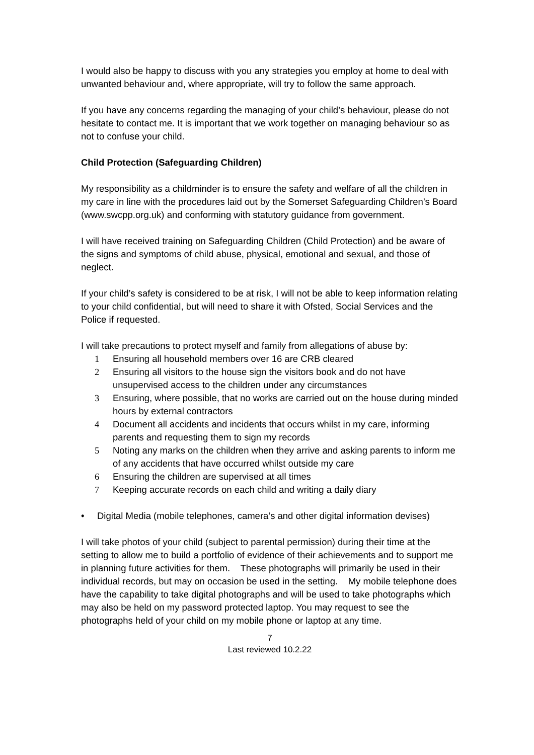I would also be happy to discuss with you any strategies you employ at home to deal with unwanted behaviour and, where appropriate, will try to follow the same approach.
If you have any concerns regarding the managing of your child’s behaviour, please do not hesitate to contact me. It is important that we work together on managing behaviour so as not to confuse your child.
Child Protection (Safeguarding Children)
My responsibility as a childminder is to ensure the safety and welfare of all the children in my care in line with the procedures laid out by the Somerset Safeguarding Children’s Board (www.swcpp.org.uk) and conforming with statutory guidance from government.
I will have received training on Safeguarding Children (Child Protection) and be aware of the signs and symptoms of child abuse, physical, emotional and sexual, and those of neglect.
If your child’s safety is considered to be at risk, I will not be able to keep information relating to your child confidential, but will need to share it with Ofsted, Social Services and the Police if requested.
I will take precautions to protect myself and family from allegations of abuse by:
1 Ensuring all household members over 16 are CRB cleared
2 Ensuring all visitors to the house sign the visitors book and do not have unsupervised access to the children under any circumstances
3 Ensuring, where possible, that no works are carried out on the house during minded hours by external contractors
4 Document all accidents and incidents that occurs whilst in my care, informing parents and requesting them to sign my records
5 Noting any marks on the children when they arrive and asking parents to inform me of any accidents that have occurred whilst outside my care
6 Ensuring the children are supervised at all times
7 Keeping accurate records on each child and writing a daily diary
• Digital Media (mobile telephones, camera’s and other digital information devises)
I will take photos of your child (subject to parental permission) during their time at the setting to allow me to build a portfolio of evidence of their achievements and to support me in planning future activities for them. These photographs will primarily be used in their individual records, but may on occasion be used in the setting. My mobile telephone does have the capability to take digital photographs and will be used to take photographs which may also be held on my password protected laptop. You may request to see the photographs held of your child on my mobile phone or laptop at any time.
7
Last reviewed 10.2.22